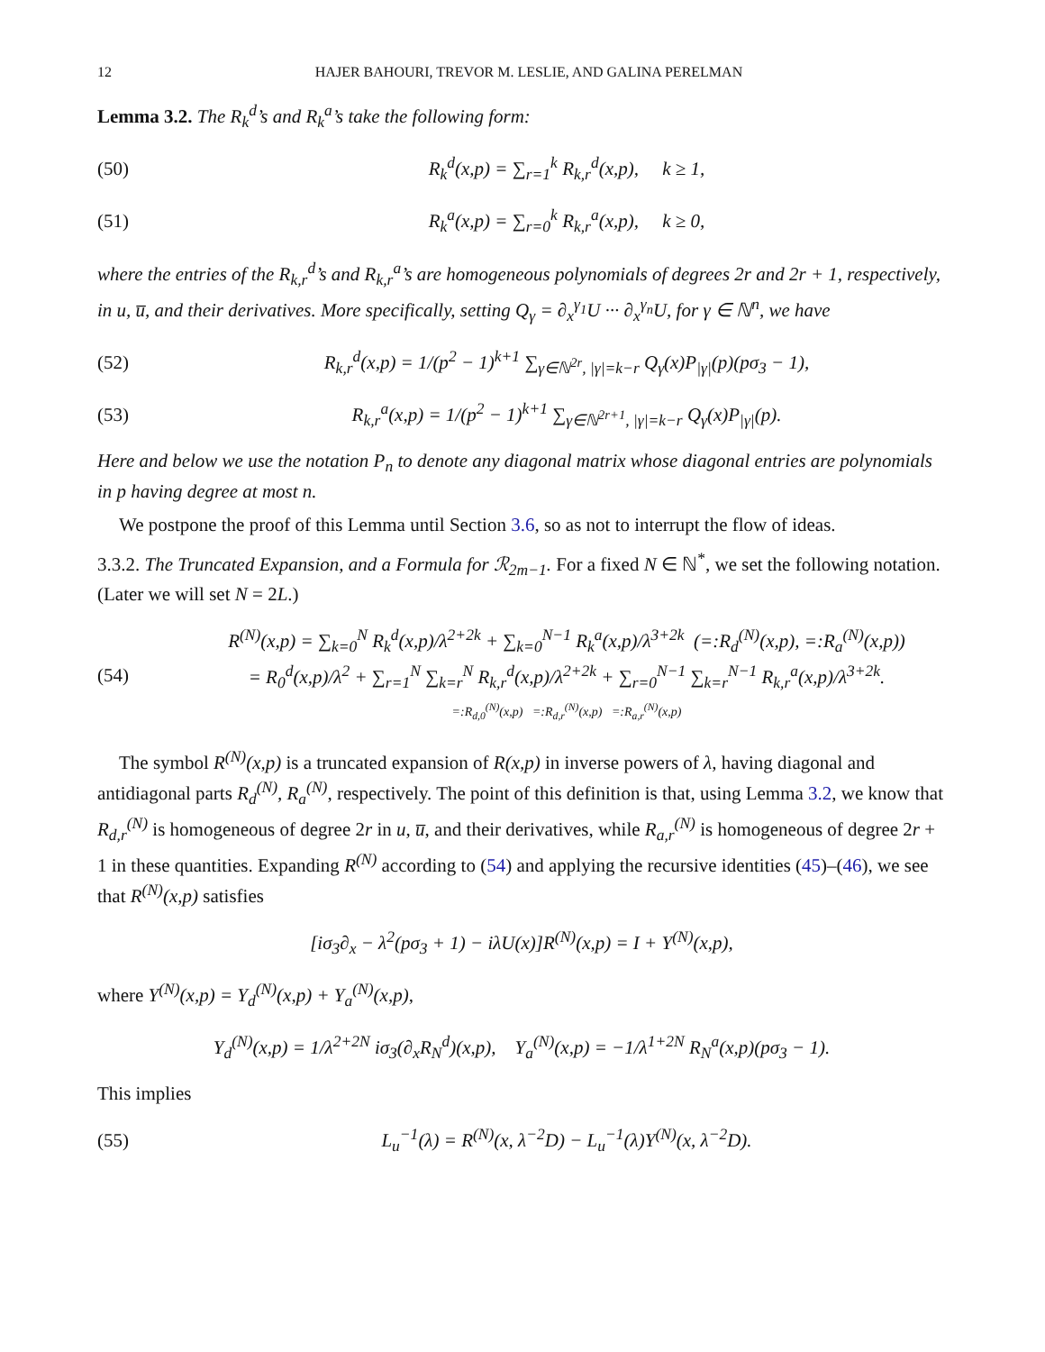12 HAJER BAHOURI, TREVOR M. LESLIE, AND GALINA PERELMAN
Lemma 3.2. The R<sub>k</sub><sup>d</sup>’s and R<sub>k</sub><sup>a</sup>’s take the following form:
(50) R<sub>k</sub><sup>d</sup>(x,p) = ∑<sub>r=1</sub><sup>k</sup> R<sub>k,r</sub><sup>d</sup>(x,p), k ≥ 1,
(51) R<sub>k</sub><sup>a</sup>(x,p) = ∑<sub>r=0</sub><sup>k</sup> R<sub>k,r</sub><sup>a</sup>(x,p), k ≥ 0,
where the entries of the R<sub>k,r</sub><sup>d</sup>’s and R<sub>k,r</sub><sup>a</sup>’s are homogeneous polynomials of degrees 2r and 2r + 1, respectively, in u, u̅, and their derivatives. More specifically, setting Q<sub>γ</sub> = ∂<sub>x</sub><sup>γ<sub>1</sub></sup>U ··· ∂<sub>x</sub><sup>γ<sub>n</sub></sup>U, for γ ∈ ℕ<sup>n</sup>, we have
(52) R<sub>k,r</sub><sup>d</sup>(x,p) = 1/(p<sup>2</sup> − 1)<sup>k+1</sup> ∑<sub>γ∈ℕ<sup>2r</sup>, |γ|=k−r</sub> Q<sub>γ</sub>(x)P<sub>|γ|</sub>(p)(pσ<sub>3</sub> − 1),
(53) R<sub>k,r</sub><sup>a</sup>(x,p) = 1/(p<sup>2</sup> − 1)<sup>k+1</sup> ∑<sub>γ∈ℕ<sup>2r+1</sup>, |γ|=k−r</sub> Q<sub>γ</sub>(x)P<sub>|γ|</sub>(p).
Here and below we use the notation P<sub>n</sub> to denote any diagonal matrix whose diagonal entries are polynomials in p having degree at most n.
We postpone the proof of this Lemma until Section 3.6, so as not to interrupt the flow of ideas.
3.3.2. The Truncated Expansion, and a Formula for ℛ<sub>2m−1</sub>. For a fixed N ∈ ℕ<sup>*</sup>, we set the following notation. (Later we will set N = 2L.)
(54) R<sup>(N)</sup>(x,p) = ∑<sub>k=0</sub><sup>N</sup> R<sub>k</sub><sup>d</sup>(x,p)/λ<sup>2+2k</sup> + ∑<sub>k=0</sub><sup>N−1</sup> R<sub>k</sub><sup>a</sup>(x,p)/λ<sup>3+2k</sup> (=:R<sub>d</sub><sup>(N)</sup>(x,p), =:R<sub>a</sub><sup>(N)</sup>(x,p))
= R<sub>0</sub><sup>d</sup>(x,p)/λ<sup>2</sup> + ∑<sub>r=1</sub><sup>N</sup> ∑<sub>k=r</sub><sup>N</sup> R<sub>k,r</sub><sup>d</sup>(x,p)/λ<sup>2+2k</sup> + ∑<sub>r=0</sub><sup>N−1</sup> ∑<sub>k=r</sub><sup>N−1</sup> R<sub>k,r</sub><sup>a</sup>(x,p)/λ<sup>3+2k</sup>.
=:R<sub>d,0</sub><sup>(N)</sup>(x,p) =:R<sub>d,r</sub><sup>(N)</sup>(x,p) =:R<sub>a,r</sub><sup>(N)</sup>(x,p)
The symbol R<sup>(N)</sup>(x,p) is a truncated expansion of R(x,p) in inverse powers of λ, having diagonal and antidiagonal parts R<sub>d</sub><sup>(N)</sup>, R<sub>a</sub><sup>(N)</sup>, respectively. The point of this definition is that, using Lemma 3.2, we know that R<sub>d,r</sub><sup>(N)</sup> is homogeneous of degree 2r in u, u̅, and their derivatives, while R<sub>a,r</sub><sup>(N)</sup> is homogeneous of degree 2r + 1 in these quantities. Expanding R<sup>(N)</sup> according to (54) and applying the recursive identities (45)–(46), we see that R<sup>(N)</sup>(x,p) satisfies
[iσ<sub>3</sub>∂<sub>x</sub> − λ<sup>2</sup>(pσ<sub>3</sub> + 1) − iλU(x)]R<sup>(N)</sup>(x,p) = I + Y<sup>(N)</sup>(x,p),
where Y<sup>(N)</sup>(x,p) = Y<sub>d</sub><sup>(N)</sup>(x,p) + Y<sub>a</sub><sup>(N)</sup>(x,p),
Y<sub>d</sub><sup>(N)</sup>(x,p) = 1/λ<sup>2+2N</sup> iσ<sub>3</sub>(∂<sub>x</sub>R<sub>N</sub><sup>d</sup>)(x,p), Y<sub>a</sub><sup>(N)</sup>(x,p) = −1/λ<sup>1+2N</sup> R<sub>N</sub><sup>a</sup>(x,p)(pσ<sub>3</sub> − 1).
This implies
(55) L<sub>u</sub><sup>−1</sup>(λ) = R<sup>(N)</sup>(x, λ<sup>−2</sup>D) − L<sub>u</sub><sup>−1</sup>(λ)Y<sup>(N)</sup>(x, λ<sup>−2</sup>D).